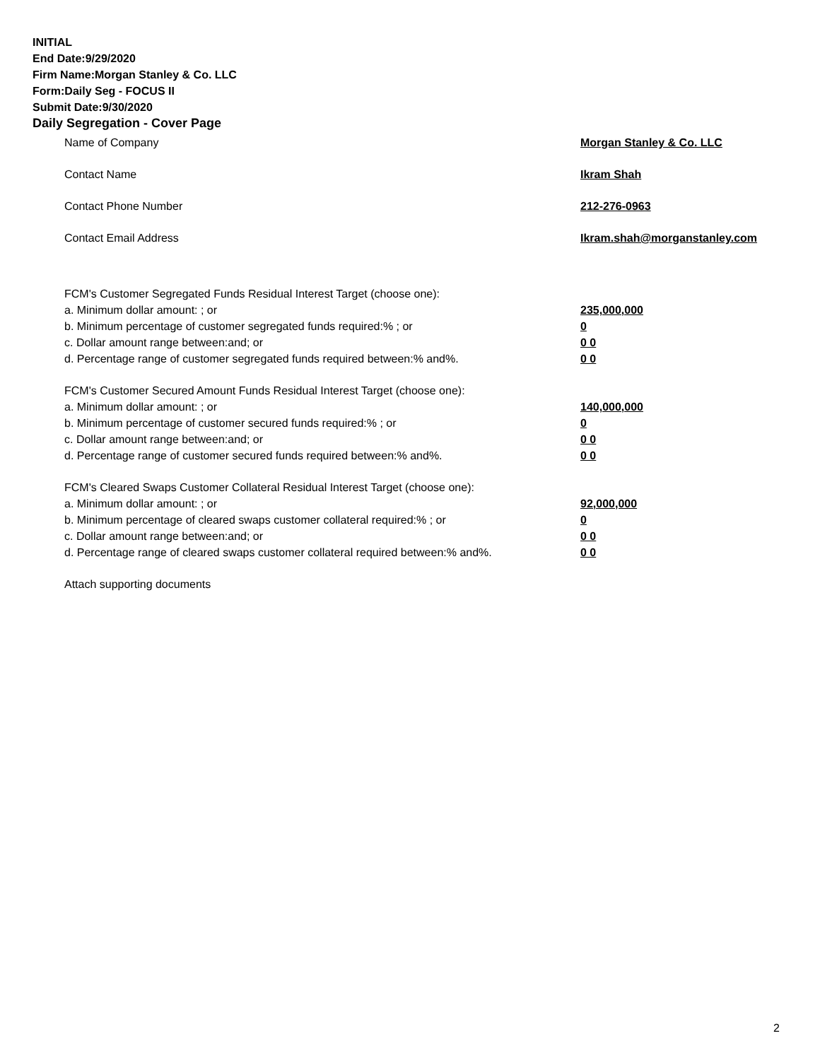INITIAL
End Date:9/29/2020
Firm Name:Morgan Stanley & Co. LLC
Form:Daily Seg - FOCUS II
Submit Date:9/30/2020
Daily Segregation - Cover Page
Name of Company Morgan Stanley & Co. LLC
Contact Name Ikram Shah
Contact Phone Number 212-276-0963
Contact Email Address Ikram.shah@morganstanley.com
FCM's Customer Segregated Funds Residual Interest Target (choose one):
a. Minimum dollar amount: ; or 235,000,000
b. Minimum percentage of customer segregated funds required:% ; or 0
c. Dollar amount range between:and; or 0 0
d. Percentage range of customer segregated funds required between:% and%. 0 0
FCM's Customer Secured Amount Funds Residual Interest Target (choose one):
a. Minimum dollar amount: ; or 140,000,000
b. Minimum percentage of customer secured funds required:% ; or 0
c. Dollar amount range between:and; or 0 0
d. Percentage range of customer secured funds required between:% and%. 0 0
FCM's Cleared Swaps Customer Collateral Residual Interest Target (choose one):
a. Minimum dollar amount: ; or 92,000,000
b. Minimum percentage of cleared swaps customer collateral required:% ; or 0
c. Dollar amount range between:and; or 0 0
d. Percentage range of cleared swaps customer collateral required between:% and%. 0 0
Attach supporting documents
2